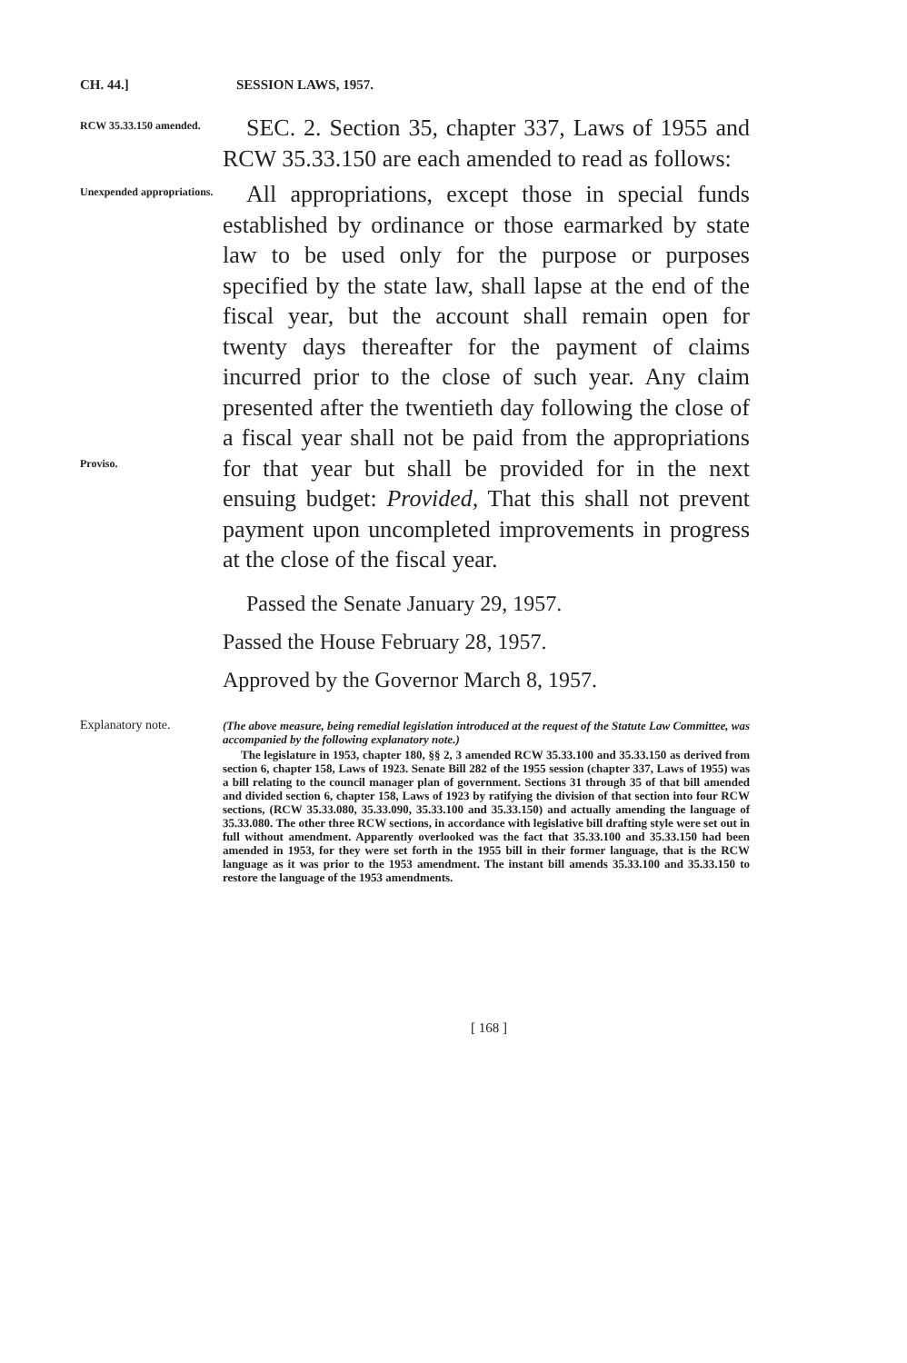CH. 44.] SESSION LAWS, 1957.
RCW 35.33.150 amended.
SEC. 2. Section 35, chapter 337, Laws of 1955 and RCW 35.33.150 are each amended to read as follows:
Unexpended appropriations.
Proviso.
All appropriations, except those in special funds established by ordinance or those earmarked by state law to be used only for the purpose or purposes specified by the state law, shall lapse at the end of the fiscal year, but the account shall remain open for twenty days thereafter for the payment of claims incurred prior to the close of such year. Any claim presented after the twentieth day following the close of a fiscal year shall not be paid from the appropriations for that year but shall be provided for in the next ensuing budget: Provided, That this shall not prevent payment upon uncompleted improvements in progress at the close of the fiscal year.
Passed the Senate January 29, 1957.
Passed the House February 28, 1957.
Approved by the Governor March 8, 1957.
Explanatory note.
(The above measure, being remedial legislation introduced at the request of the Statute Law Committee, was accompanied by the following explanatory note.)
The legislature in 1953, chapter 180, §§ 2, 3 amended RCW 35.33.100 and 35.33.150 as derived from section 6, chapter 158, Laws of 1923. Senate Bill 282 of the 1955 session (chapter 337, Laws of 1955) was a bill relating to the council manager plan of government. Sections 31 through 35 of that bill amended and divided section 6, chapter 158, Laws of 1923 by ratifying the division of that section into four RCW sections, (RCW 35.33.080, 35.33.090, 35.33.100 and 35.33.150) and actually amending the language of 35.33.080. The other three RCW sections, in accordance with legislative bill drafting style were set out in full without amendment. Apparently overlooked was the fact that 35.33.100 and 35.33.150 had been amended in 1953, for they were set forth in the 1955 bill in their former language, that is the RCW language as it was prior to the 1953 amendment. The instant bill amends 35.33.100 and 35.33.150 to restore the language of the 1953 amendments.
[ 168 ]